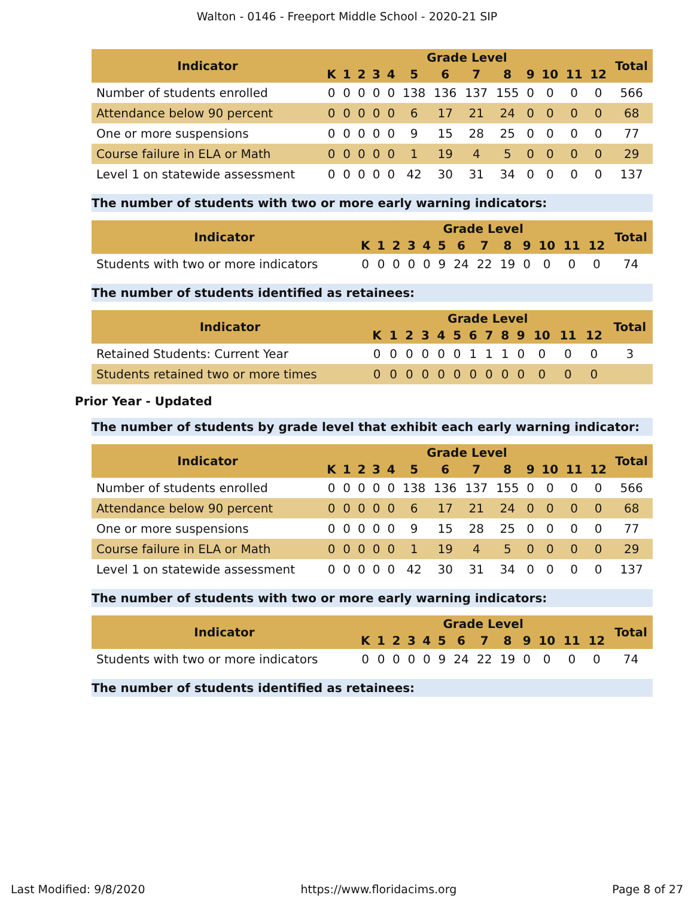Walton - 0146 - Freeport Middle School - 2020-21 SIP
| Indicator | Grade Level | | | | | | | | | | | | | Total |
| --- | --- | --- | --- | --- | --- | --- | --- | --- | --- | --- | --- | --- | --- | --- |
| | K | 1 | 2 | 3 | 4 | 5 | 6 | 7 | 8 | 9 | 10 | 11 | 12 | |
| Number of students enrolled | 0 | 0 | 0 | 0 | 0 | 138 | 136 | 137 | 155 | 0 | 0 | 0 | 0 | 566 |
| Attendance below 90 percent | 0 | 0 | 0 | 0 | 0 | 6 | 17 | 21 | 24 | 0 | 0 | 0 | 0 | 68 |
| One or more suspensions | 0 | 0 | 0 | 0 | 0 | 9 | 15 | 28 | 25 | 0 | 0 | 0 | 0 | 77 |
| Course failure in ELA or Math | 0 | 0 | 0 | 0 | 0 | 1 | 19 | 4 | 5 | 0 | 0 | 0 | 0 | 29 |
| Level 1 on statewide assessment | 0 | 0 | 0 | 0 | 0 | 42 | 30 | 31 | 34 | 0 | 0 | 0 | 0 | 137 |
The number of students with two or more early warning indicators:
| Indicator | Grade Level | | | | | | | | | | | | | Total |
| --- | --- | --- | --- | --- | --- | --- | --- | --- | --- | --- | --- | --- | --- | --- |
| | K | 1 | 2 | 3 | 4 | 5 | 6 | 7 | 8 | 9 | 10 | 11 | 12 | |
| Students with two or more indicators | 0 | 0 | 0 | 0 | 0 | 9 | 24 | 22 | 19 | 0 | 0 | 0 | 0 | 74 |
The number of students identified as retainees:
| Indicator | Grade Level | | | | | | | | | | | | | Total |
| --- | --- | --- | --- | --- | --- | --- | --- | --- | --- | --- | --- | --- | --- | --- |
| | K | 1 | 2 | 3 | 4 | 5 | 6 | 7 | 8 | 9 | 10 | 11 | 12 | |
| Retained Students: Current Year | 0 | 0 | 0 | 0 | 0 | 0 | 1 | 1 | 1 | 0 | 0 | 0 | 0 | 3 |
| Students retained two or more times | 0 | 0 | 0 | 0 | 0 | 0 | 0 | 0 | 0 | 0 | 0 | 0 | 0 | |
Prior Year - Updated
The number of students by grade level that exhibit each early warning indicator:
| Indicator | Grade Level | | | | | | | | | | | | | Total |
| --- | --- | --- | --- | --- | --- | --- | --- | --- | --- | --- | --- | --- | --- | --- |
| | K | 1 | 2 | 3 | 4 | 5 | 6 | 7 | 8 | 9 | 10 | 11 | 12 | |
| Number of students enrolled | 0 | 0 | 0 | 0 | 0 | 138 | 136 | 137 | 155 | 0 | 0 | 0 | 0 | 566 |
| Attendance below 90 percent | 0 | 0 | 0 | 0 | 0 | 6 | 17 | 21 | 24 | 0 | 0 | 0 | 0 | 68 |
| One or more suspensions | 0 | 0 | 0 | 0 | 0 | 9 | 15 | 28 | 25 | 0 | 0 | 0 | 0 | 77 |
| Course failure in ELA or Math | 0 | 0 | 0 | 0 | 0 | 1 | 19 | 4 | 5 | 0 | 0 | 0 | 0 | 29 |
| Level 1 on statewide assessment | 0 | 0 | 0 | 0 | 0 | 42 | 30 | 31 | 34 | 0 | 0 | 0 | 0 | 137 |
The number of students with two or more early warning indicators:
| Indicator | Grade Level | | | | | | | | | | | | | Total |
| --- | --- | --- | --- | --- | --- | --- | --- | --- | --- | --- | --- | --- | --- | --- |
| | K | 1 | 2 | 3 | 4 | 5 | 6 | 7 | 8 | 9 | 10 | 11 | 12 | |
| Students with two or more indicators | 0 | 0 | 0 | 0 | 0 | 9 | 24 | 22 | 19 | 0 | 0 | 0 | 0 | 74 |
The number of students identified as retainees:
Last Modified: 9/8/2020 https://www.floridacims.org Page 8 of 27